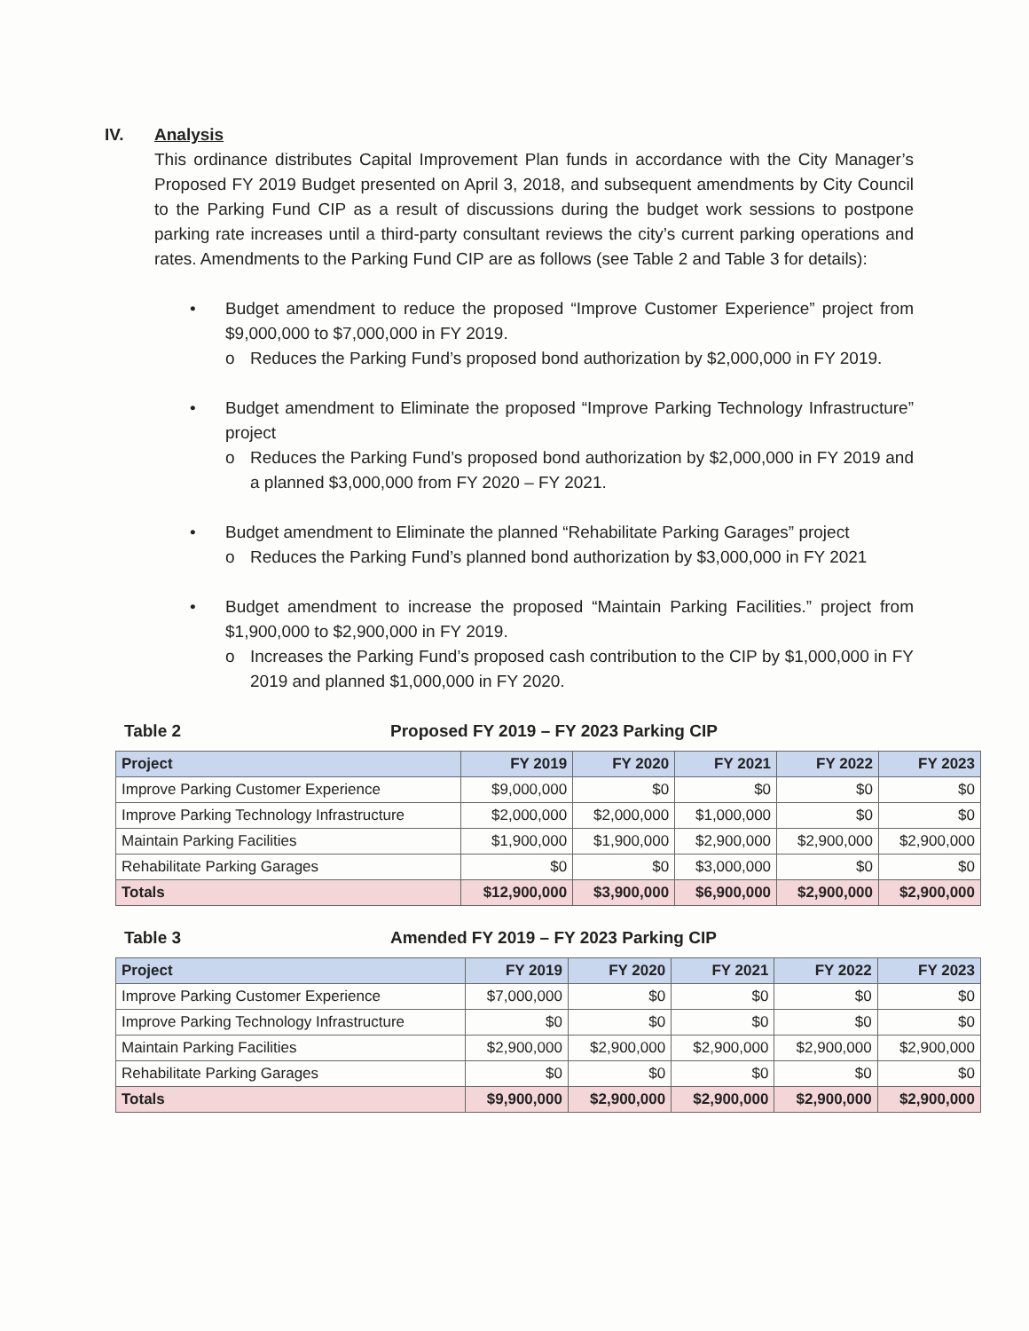IV. Analysis
This ordinance distributes Capital Improvement Plan funds in accordance with the City Manager’s Proposed FY 2019 Budget presented on April 3, 2018, and subsequent amendments by City Council to the Parking Fund CIP as a result of discussions during the budget work sessions to postpone parking rate increases until a third-party consultant reviews the city’s current parking operations and rates. Amendments to the Parking Fund CIP are as follows (see Table 2 and Table 3 for details):
• Budget amendment to reduce the proposed “Improve Customer Experience” project from $9,000,000 to $7,000,000 in FY 2019.
o Reduces the Parking Fund’s proposed bond authorization by $2,000,000 in FY 2019.
• Budget amendment to Eliminate the proposed “Improve Parking Technology Infrastructure” project
o Reduces the Parking Fund’s proposed bond authorization by $2,000,000 in FY 2019 and a planned $3,000,000 from FY 2020 – FY 2021.
• Budget amendment to Eliminate the planned “Rehabilitate Parking Garages” project
o Reduces the Parking Fund’s planned bond authorization by $3,000,000 in FY 2021
• Budget amendment to increase the proposed “Maintain Parking Facilities.” project from $1,900,000 to $2,900,000 in FY 2019.
o Increases the Parking Fund’s proposed cash contribution to the CIP by $1,000,000 in FY 2019 and planned $1,000,000 in FY 2020.
Table 2 Proposed FY 2019 – FY 2023 Parking CIP
| Project | FY 2019 | FY 2020 | FY 2021 | FY 2022 | FY 2023 |
| --- | --- | --- | --- | --- | --- |
| Improve Parking Customer Experience | $9,000,000 | $0 | $0 | $0 | $0 |
| Improve Parking Technology Infrastructure | $2,000,000 | $2,000,000 | $1,000,000 | $0 | $0 |
| Maintain Parking Facilities | $1,900,000 | $1,900,000 | $2,900,000 | $2,900,000 | $2,900,000 |
| Rehabilitate Parking Garages | $0 | $0 | $3,000,000 | $0 | $0 |
| Totals | $12,900,000 | $3,900,000 | $6,900,000 | $2,900,000 | $2,900,000 |
Table 3 Amended FY 2019 – FY 2023 Parking CIP
| Project | FY 2019 | FY 2020 | FY 2021 | FY 2022 | FY 2023 |
| --- | --- | --- | --- | --- | --- |
| Improve Parking Customer Experience | $7,000,000 | $0 | $0 | $0 | $0 |
| Improve Parking Technology Infrastructure | $0 | $0 | $0 | $0 | $0 |
| Maintain Parking Facilities | $2,900,000 | $2,900,000 | $2,900,000 | $2,900,000 | $2,900,000 |
| Rehabilitate Parking Garages | $0 | $0 | $0 | $0 | $0 |
| Totals | $9,900,000 | $2,900,000 | $2,900,000 | $2,900,000 | $2,900,000 |